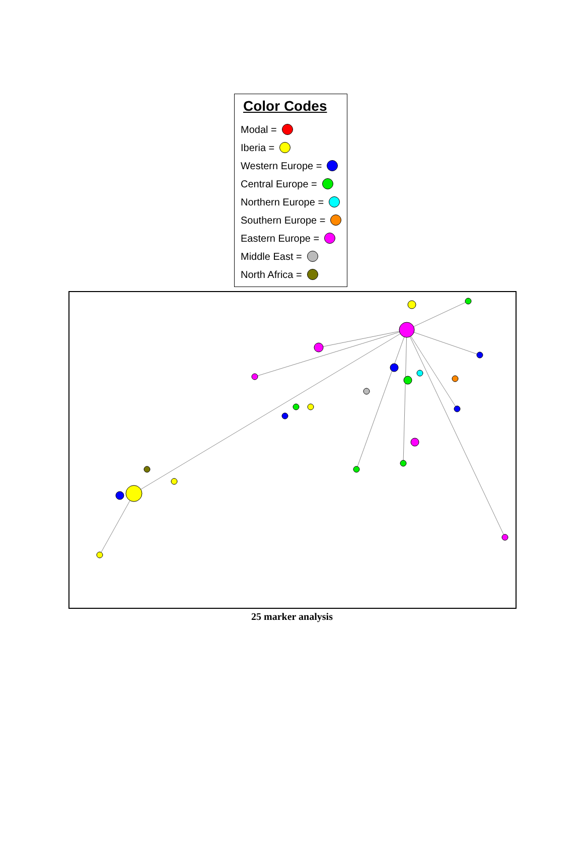Color Codes
Modal =
Iberia =
Western Europe =
Central Europe =
Northern Europe =
Southern Europe =
Eastern Europe =
Middle East =
North Africa =
25 marker analysis